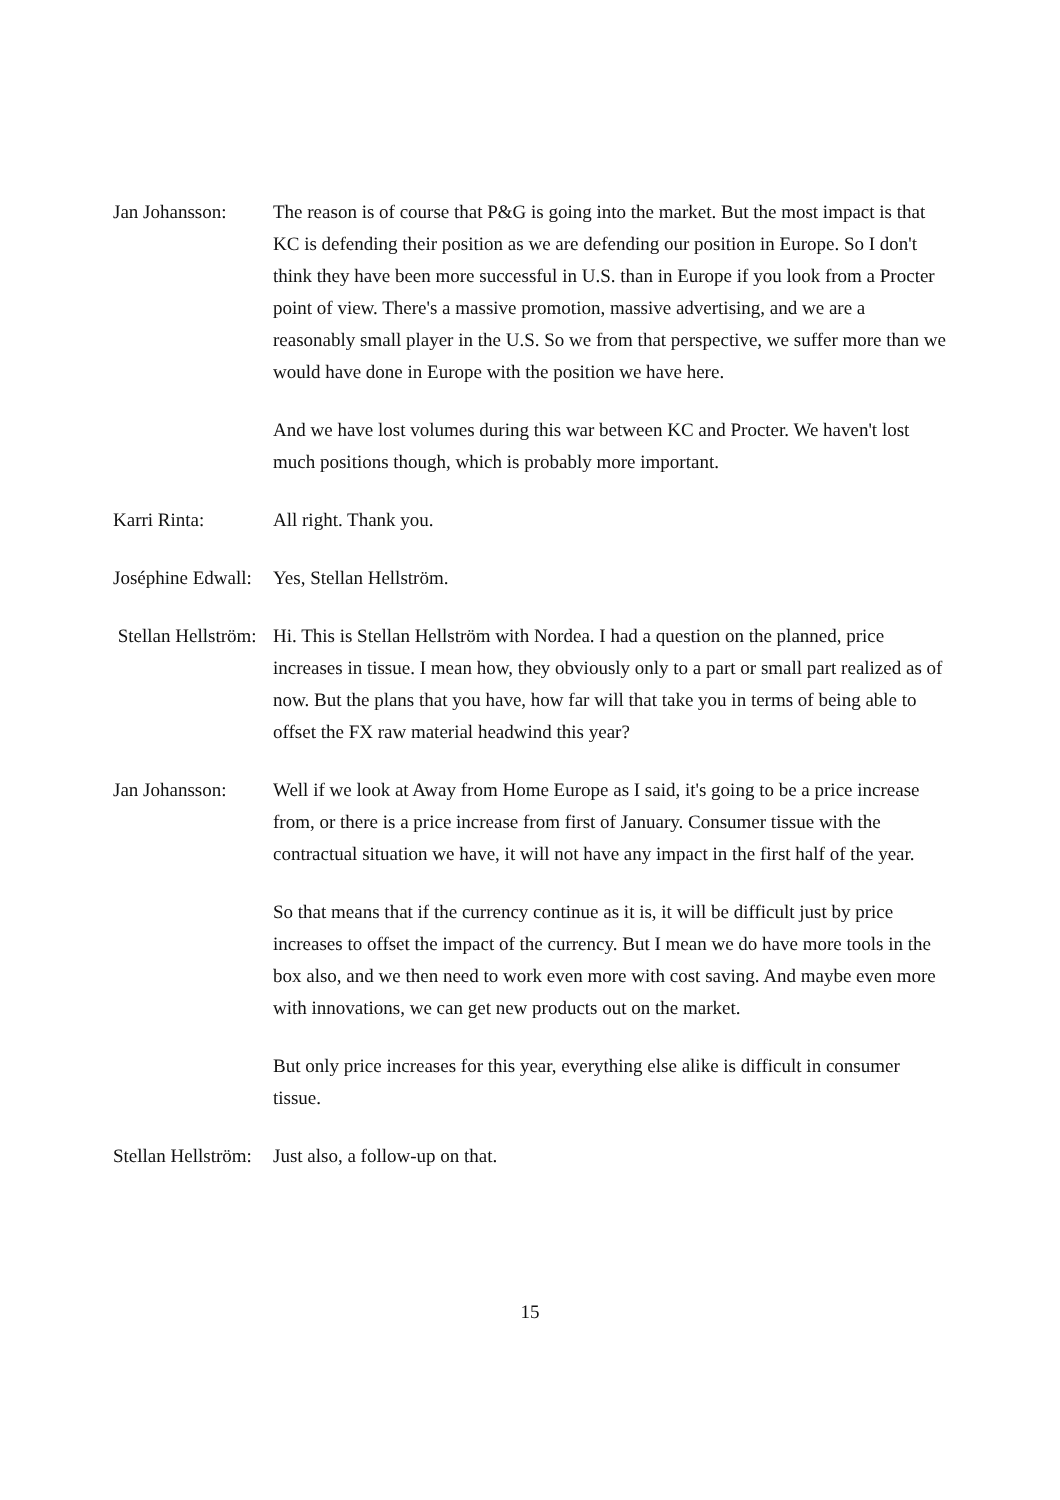Jan Johansson: The reason is of course that P&G is going into the market. But the most impact is that KC is defending their position as we are defending our position in Europe. So I don't think they have been more successful in U.S. than in Europe if you look from a Procter point of view. There's a massive promotion, massive advertising, and we are a reasonably small player in the U.S. So we from that perspective, we suffer more than we would have done in Europe with the position we have here.
And we have lost volumes during this war between KC and Procter. We haven't lost much positions though, which is probably more important.
Karri Rinta: All right. Thank you.
Joséphine Edwall: Yes, Stellan Hellström.
Stellan Hellström: Hi. This is Stellan Hellström with Nordea. I had a question on the planned, price increases in tissue. I mean how, they obviously only to a part or small part realized as of now. But the plans that you have, how far will that take you in terms of being able to offset the FX raw material headwind this year?
Jan Johansson: Well if we look at Away from Home Europe as I said, it's going to be a price increase from, or there is a price increase from first of January. Consumer tissue with the contractual situation we have, it will not have any impact in the first half of the year.
So that means that if the currency continue as it is, it will be difficult just by price increases to offset the impact of the currency. But I mean we do have more tools in the box also, and we then need to work even more with cost saving. And maybe even more with innovations, we can get new products out on the market.
But only price increases for this year, everything else alike is difficult in consumer tissue.
Stellan Hellström: Just also, a follow-up on that.
15